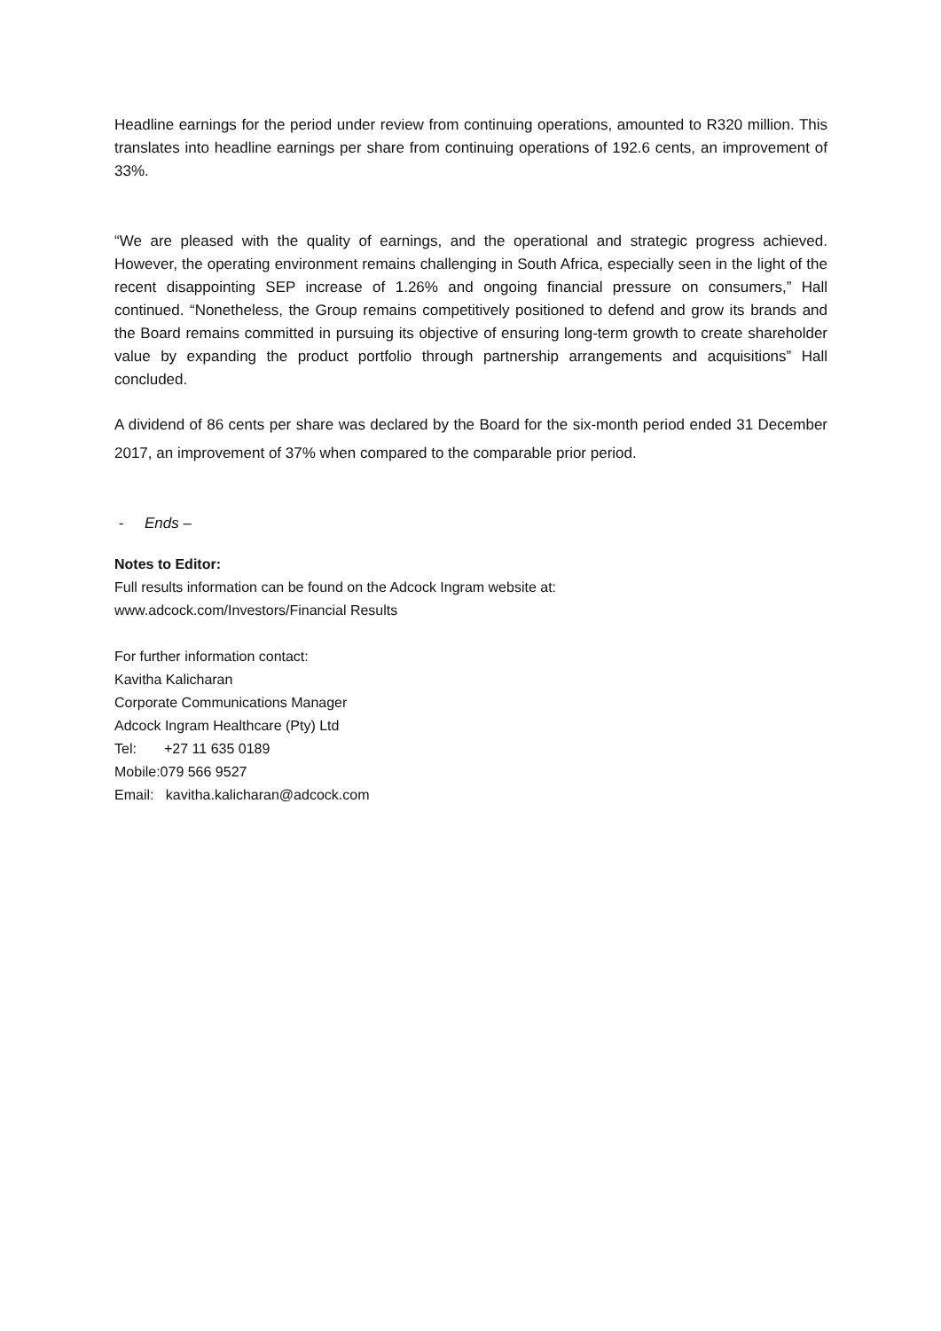Headline earnings for the period under review from continuing operations, amounted to R320 million. This translates into headline earnings per share from continuing operations of 192.6 cents, an improvement of 33%.
“We are pleased with the quality of earnings, and the operational and strategic progress achieved. However, the operating environment remains challenging in South Africa, especially seen in the light of the recent disappointing SEP increase of 1.26% and ongoing financial pressure on consumers,” Hall continued. “Nonetheless, the Group remains competitively positioned to defend and grow its brands and the Board remains committed in pursuing its objective of ensuring long-term growth to create shareholder value by expanding the product portfolio through partnership arrangements and acquisitions” Hall concluded.
A dividend of 86 cents per share was declared by the Board for the six-month period ended 31 December 2017, an improvement of 37% when compared to the comparable prior period.
- Ends –
Notes to Editor:
Full results information can be found on the Adcock Ingram website at:
www.adcock.com/Investors/Financial Results
For further information contact:
Kavitha Kalicharan
Corporate Communications Manager
Adcock Ingram Healthcare (Pty) Ltd
Tel: +27 11 635 0189
Mobile:079 566 9527
Email: kavitha.kalicharan@adcock.com